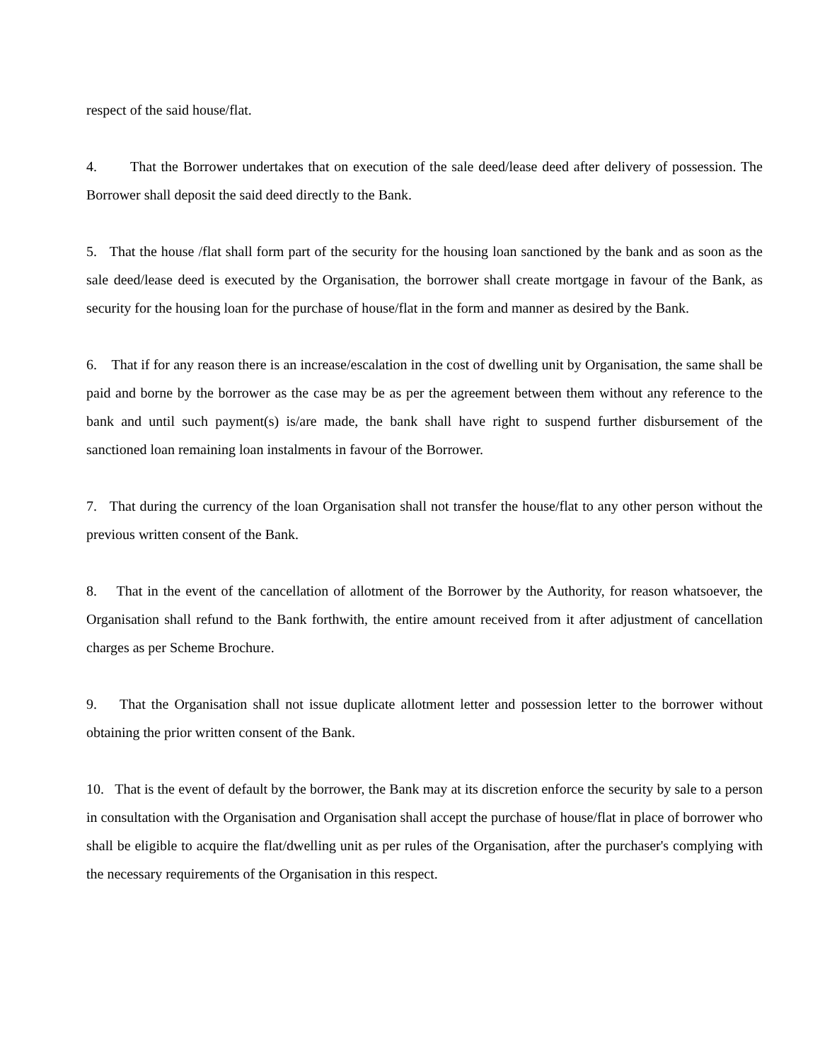respect of the said house/flat.
4. That the Borrower undertakes that on execution of the sale deed/lease deed after delivery of possession. The Borrower shall deposit the said deed directly to the Bank.
5. That the house /flat shall form part of the security for the housing loan sanctioned by the bank and as soon as the sale deed/lease deed is executed by the Organisation, the borrower shall create mortgage in favour of the Bank, as security for the housing loan for the purchase of house/flat in the form and manner as desired by the Bank.
6. That if for any reason there is an increase/escalation in the cost of dwelling unit by Organisation, the same shall be paid and borne by the borrower as the case may be as per the agreement between them without any reference to the bank and until such payment(s) is/are made, the bank shall have right to suspend further disbursement of the sanctioned loan remaining loan instalments in favour of the Borrower.
7. That during the currency of the loan Organisation shall not transfer the house/flat to any other person without the previous written consent of the Bank.
8. That in the event of the cancellation of allotment of the Borrower by the Authority, for reason whatsoever, the Organisation shall refund to the Bank forthwith, the entire amount received from it after adjustment of cancellation charges as per Scheme Brochure.
9. That the Organisation shall not issue duplicate allotment letter and possession letter to the borrower without obtaining the prior written consent of the Bank.
10. That is the event of default by the borrower, the Bank may at its discretion enforce the security by sale to a person in consultation with the Organisation and Organisation shall accept the purchase of house/flat in place of borrower who shall be eligible to acquire the flat/dwelling unit as per rules of the Organisation, after the purchaser's complying with the necessary requirements of the Organisation in this respect.